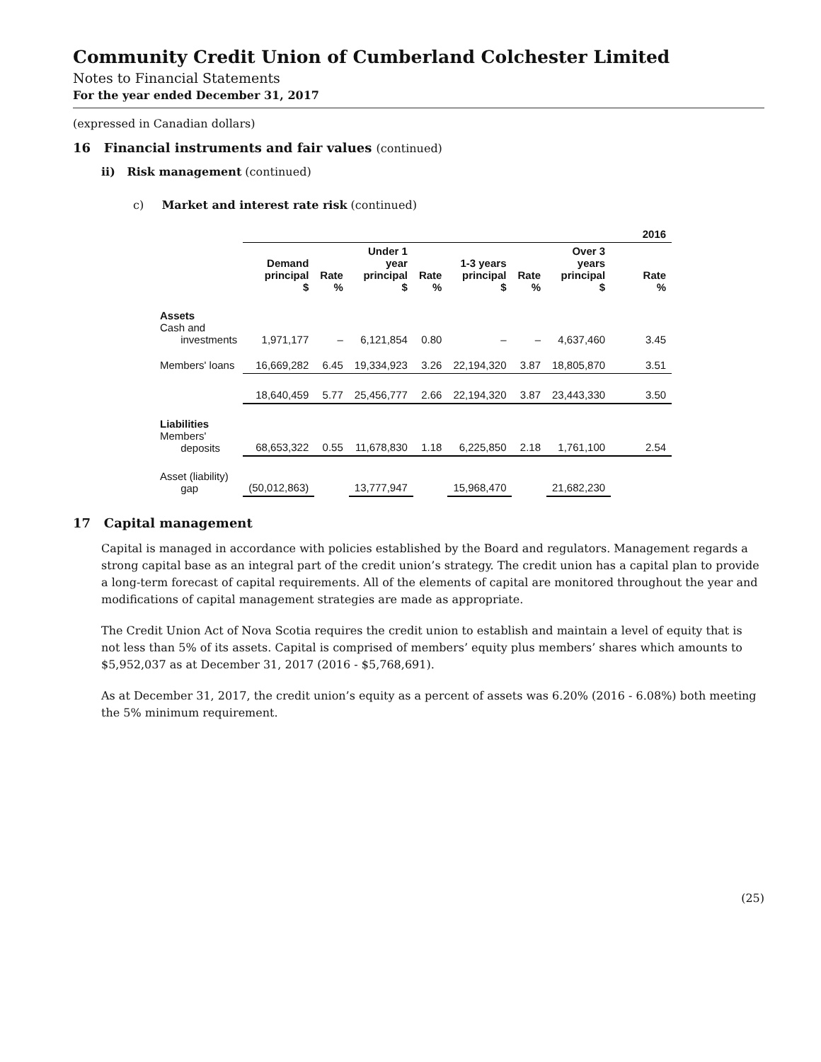Community Credit Union of Cumberland Colchester Limited
Notes to Financial Statements
For the year ended December 31, 2017
(expressed in Canadian dollars)
16 Financial instruments and fair values (continued)
ii) Risk management (continued)
c) Market and interest rate risk (continued)
| | 2016 | | | | | | | |
| --- | --- | --- | --- | --- | --- | --- | --- | --- |
| | Demand principal $ | Rate % | Under 1 year principal $ | Rate % | 1-3 years principal $ | Rate % | Over 3 years principal $ | Rate % |
| Assets Cash and investments | 1,971,177 | – | 6,121,854 | 0.80 | – | – | 4,637,460 | 3.45 |
| Members' loans | 16,669,282 | 6.45 | 19,334,923 | 3.26 | 22,194,320 | 3.87 | 18,805,870 | 3.51 |
| | 18,640,459 | 5.77 | 25,456,777 | 2.66 | 22,194,320 | 3.87 | 23,443,330 | 3.50 |
| Liabilities Members' deposits | 68,653,322 | 0.55 | 11,678,830 | 1.18 | 6,225,850 | 2.18 | 1,761,100 | 2.54 |
| Asset (liability) gap | (50,012,863) | | 13,777,947 | | 15,968,470 | | 21,682,230 | |
17 Capital management
Capital is managed in accordance with policies established by the Board and regulators. Management regards a strong capital base as an integral part of the credit union’s strategy. The credit union has a capital plan to provide a long-term forecast of capital requirements. All of the elements of capital are monitored throughout the year and modifications of capital management strategies are made as appropriate.
The Credit Union Act of Nova Scotia requires the credit union to establish and maintain a level of equity that is not less than 5% of its assets. Capital is comprised of members’ equity plus members’ shares which amounts to $5,952,037 as at December 31, 2017 (2016 - $5,768,691).
As at December 31, 2017, the credit union’s equity as a percent of assets was 6.20% (2016 - 6.08%) both meeting the 5% minimum requirement.
(25)